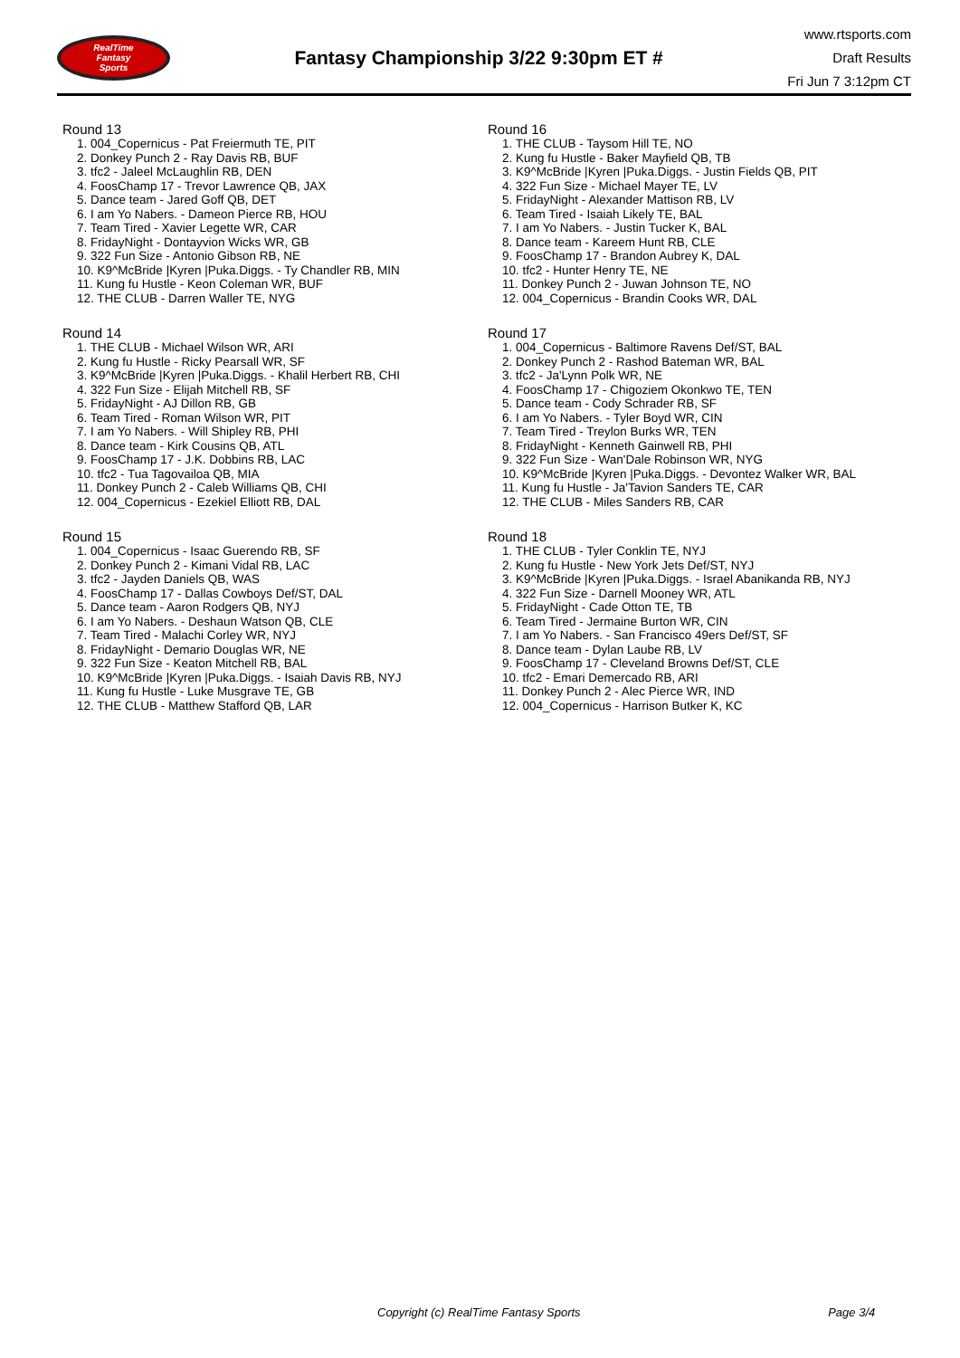RealTime
Fantasy
Sports
Fantasy Championship 3/22 9:30pm ET #
www.rtsports.com
Draft Results
Fri Jun 7 3:12pm CT
Round 13
1. 004_Copernicus - Pat Freiermuth TE, PIT
2. Donkey Punch 2 - Ray Davis RB, BUF
3. tfc2 - Jaleel McLaughlin RB, DEN
4. FoosChamp 17 - Trevor Lawrence QB, JAX
5. Dance team - Jared Goff QB, DET
6. I am Yo Nabers. - Dameon Pierce RB, HOU
7. Team Tired - Xavier Legette WR, CAR
8. FridayNight - Dontayvion Wicks WR, GB
9. 322 Fun Size - Antonio Gibson RB, NE
10. K9^McBride |Kyren |Puka.Diggs. - Ty Chandler RB, MIN
11. Kung fu Hustle - Keon Coleman WR, BUF
12. THE CLUB - Darren Waller TE, NYG
Round 14
1. THE CLUB - Michael Wilson WR, ARI
2. Kung fu Hustle - Ricky Pearsall WR, SF
3. K9^McBride |Kyren |Puka.Diggs. - Khalil Herbert RB, CHI
4. 322 Fun Size - Elijah Mitchell RB, SF
5. FridayNight - AJ Dillon RB, GB
6. Team Tired - Roman Wilson WR, PIT
7. I am Yo Nabers. - Will Shipley RB, PHI
8. Dance team - Kirk Cousins QB, ATL
9. FoosChamp 17 - J.K. Dobbins RB, LAC
10. tfc2 - Tua Tagovailoa QB, MIA
11. Donkey Punch 2 - Caleb Williams QB, CHI
12. 004_Copernicus - Ezekiel Elliott RB, DAL
Round 15
1. 004_Copernicus - Isaac Guerendo RB, SF
2. Donkey Punch 2 - Kimani Vidal RB, LAC
3. tfc2 - Jayden Daniels QB, WAS
4. FoosChamp 17 - Dallas Cowboys Def/ST, DAL
5. Dance team - Aaron Rodgers QB, NYJ
6. I am Yo Nabers. - Deshaun Watson QB, CLE
7. Team Tired - Malachi Corley WR, NYJ
8. FridayNight - Demario Douglas WR, NE
9. 322 Fun Size - Keaton Mitchell RB, BAL
10. K9^McBride |Kyren |Puka.Diggs. - Isaiah Davis RB, NYJ
11. Kung fu Hustle - Luke Musgrave TE, GB
12. THE CLUB - Matthew Stafford QB, LAR
Round 16
1. THE CLUB - Taysom Hill TE, NO
2. Kung fu Hustle - Baker Mayfield QB, TB
3. K9^McBride |Kyren |Puka.Diggs. - Justin Fields QB, PIT
4. 322 Fun Size - Michael Mayer TE, LV
5. FridayNight - Alexander Mattison RB, LV
6. Team Tired - Isaiah Likely TE, BAL
7. I am Yo Nabers. - Justin Tucker K, BAL
8. Dance team - Kareem Hunt RB, CLE
9. FoosChamp 17 - Brandon Aubrey K, DAL
10. tfc2 - Hunter Henry TE, NE
11. Donkey Punch 2 - Juwan Johnson TE, NO
12. 004_Copernicus - Brandin Cooks WR, DAL
Round 17
1. 004_Copernicus - Baltimore Ravens Def/ST, BAL
2. Donkey Punch 2 - Rashod Bateman WR, BAL
3. tfc2 - Ja'Lynn Polk WR, NE
4. FoosChamp 17 - Chigoziem Okonkwo TE, TEN
5. Dance team - Cody Schrader RB, SF
6. I am Yo Nabers. - Tyler Boyd WR, CIN
7. Team Tired - Treylon Burks WR, TEN
8. FridayNight - Kenneth Gainwell RB, PHI
9. 322 Fun Size - Wan'Dale Robinson WR, NYG
10. K9^McBride |Kyren |Puka.Diggs. - Devontez Walker WR, BAL
11. Kung fu Hustle - Ja'Tavion Sanders TE, CAR
12. THE CLUB - Miles Sanders RB, CAR
Round 18
1. THE CLUB - Tyler Conklin TE, NYJ
2. Kung fu Hustle - New York Jets Def/ST, NYJ
3. K9^McBride |Kyren |Puka.Diggs. - Israel Abanikanda RB, NYJ
4. 322 Fun Size - Darnell Mooney WR, ATL
5. FridayNight - Cade Otton TE, TB
6. Team Tired - Jermaine Burton WR, CIN
7. I am Yo Nabers. - San Francisco 49ers Def/ST, SF
8. Dance team - Dylan Laube RB, LV
9. FoosChamp 17 - Cleveland Browns Def/ST, CLE
10. tfc2 - Emari Demercado RB, ARI
11. Donkey Punch 2 - Alec Pierce WR, IND
12. 004_Copernicus - Harrison Butker K, KC
Copyright (c) RealTime Fantasy Sports Page 3/4